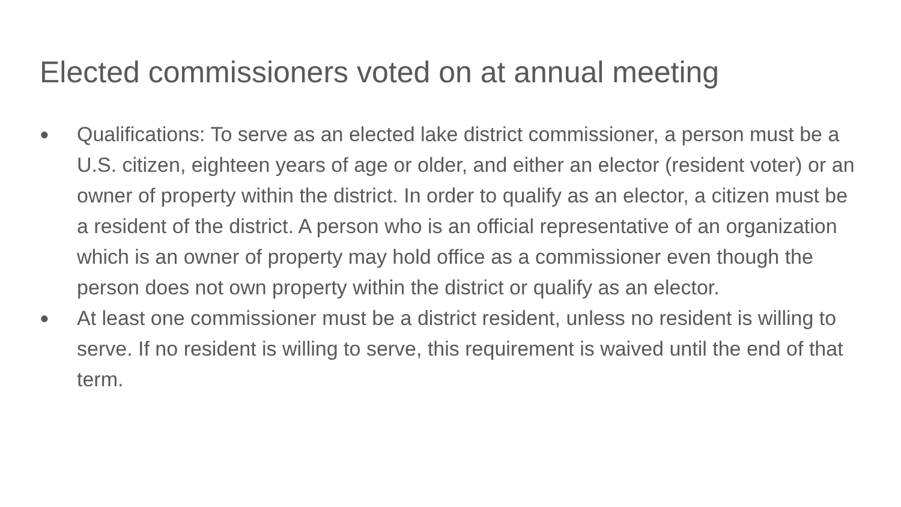Elected commissioners voted on at annual meeting
●
Qualifications: To serve as an elected lake district commissioner, a person must be a U.S. citizen, eighteen years of age or older, and either an elector (resident voter) or an owner of property within the district. In order to qualify as an elector, a citizen must be a resident of the district. A person who is an official representative of an organization which is an owner of property may hold office as a commissioner even though the person does not own property within the district or qualify as an elector.
●
At least one commissioner must be a district resident, unless no resident is willing to serve. If no resident is willing to serve, this requirement is waived until the end of that term.